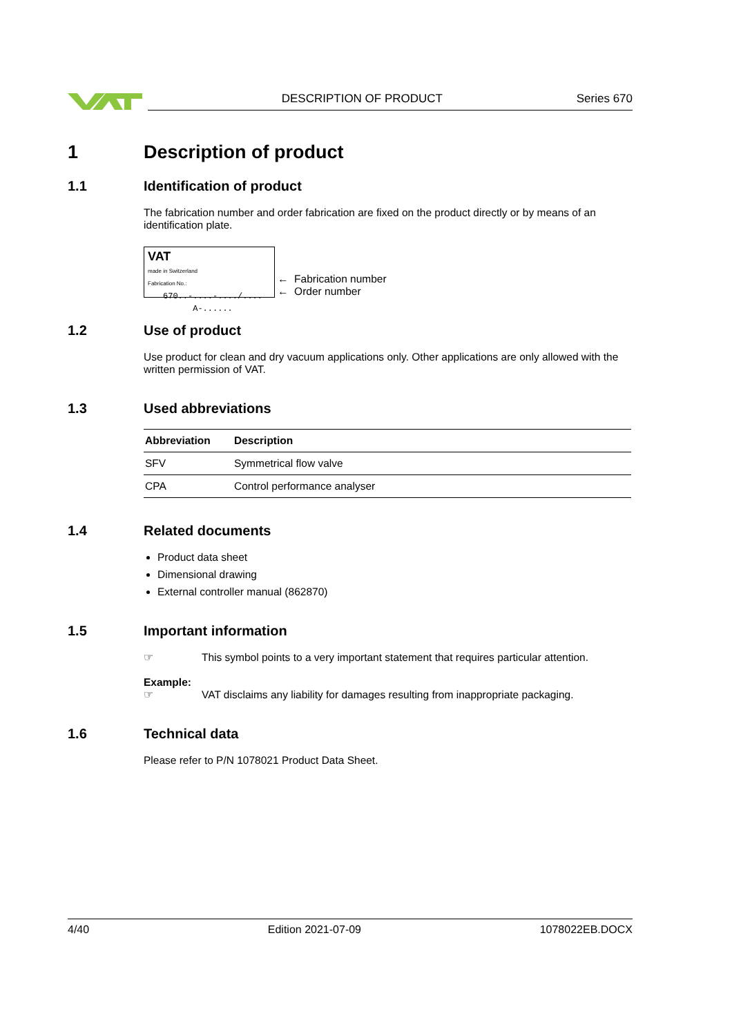DESCRIPTION OF PRODUCT
Series 670
1 Description of product
1.1 Identification of product
The fabrication number and order fabrication are fixed on the product directly or by means of an identification plate.
VAT
made in Switzerland
Fabrication No.:
670..-....-..../....
A-......
← Fabrication number
← Order number
1.2 Use of product
Use product for clean and dry vacuum applications only. Other applications are only allowed with the written permission of VAT.
1.3 Used abbreviations
| Abbreviation | Description |
| --- | --- |
| SFV | Symmetrical flow valve |
| CPA | Control performance analyser |
1.4 Related documents
Product data sheet
Dimensional drawing
External controller manual (862870)
1.5 Important information
☞ This symbol points to a very important statement that requires particular attention.
Example:
☞ VAT disclaims any liability for damages resulting from inappropriate packaging.
1.6 Technical data
Please refer to P/N 1078021 Product Data Sheet.
4/40 Edition 2021-07-09 1078022EB.DOCX